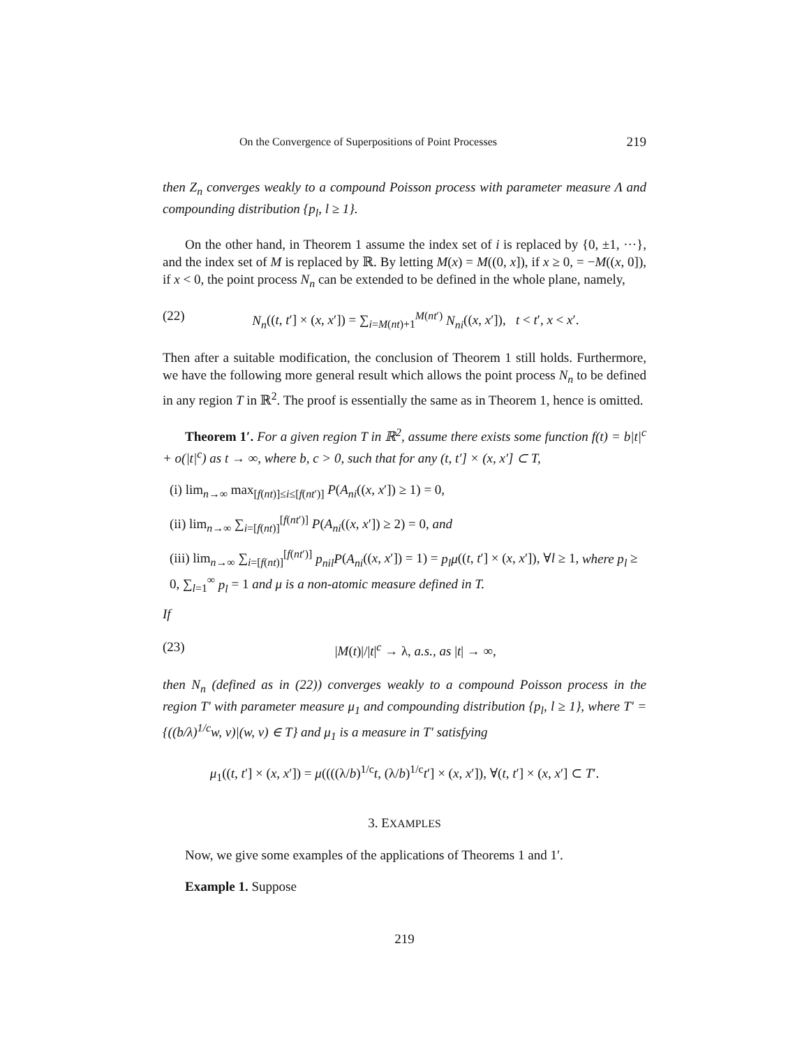On the Convergence of Superpositions of Point Processes 219
then Z<sub>n</sub> converges weakly to a compound Poisson process with parameter measure Λ and compounding distribution {p<sub>l</sub>, l ≥ 1}.
On the other hand, in Theorem 1 assume the index set of i is replaced by {0, ±1, ···}, and the index set of M is replaced by ℝ. By letting M(x) = M((0, x]), if x ≥ 0, = −M((x, 0]), if x < 0, the point process N<sub>n</sub> can be extended to be defined in the whole plane, namely,
(22) N<sub>n</sub>((t, t′] × (x, x′]) = ∑<sub>i=M(nt)+1</sub><sup>M(nt′)</sup> N<sub>ni</sub>((x, x′]), t < t′, x < x′.
Then after a suitable modification, the conclusion of Theorem 1 still holds. Furthermore, we have the following more general result which allows the point process N<sub>n</sub> to be defined in any region T in ℝ<sup>2</sup>. The proof is essentially the same as in Theorem 1, hence is omitted.
Theorem 1′. For a given region T in ℝ<sup>2</sup>, assume there exists some function f(t) = b|t|<sup>c</sup> + o(|t|<sup>c</sup>) as t → ∞, where b, c > 0, such that for any (t, t′] × (x, x′] ⊂ T,
(i) lim<sub>n→∞</sub> max<sub>[f(nt)]≤i≤[f(nt′)]</sub> P(A<sub>ni</sub>((x, x′]) ≥ 1) = 0,
(ii) lim<sub>n→∞</sub> ∑<sub>i=[f(nt)]</sub><sup>[f(nt′)]</sup> P(A<sub>ni</sub>((x, x′]) ≥ 2) = 0, and
(iii) lim<sub>n→∞</sub> ∑<sub>i=[f(nt)]</sub><sup>[f(nt′)]</sup> p<sub>nil</sub>P(A<sub>ni</sub>((x, x′]) = 1) = p<sub>l</sub>μ((t, t′] × (x, x′]), ∀l ≥ 1, where p<sub>l</sub> ≥ 0, ∑<sub>l=1</sub><sup>∞</sup> p<sub>l</sub> = 1 and μ is a non-atomic measure defined in T.
If
(23) |M(t)|/|t|<sup>c</sup> → λ, a.s., as |t| → ∞,
then N<sub>n</sub> (defined as in (22)) converges weakly to a compound Poisson process in the region T′ with parameter measure μ<sub>1</sub> and compounding distribution {p<sub>l</sub>, l ≥ 1}, where T′ = {((b/λ)<sup>1/c</sup>w, v)|(w, v) ∈ T} and μ<sub>1</sub> is a measure in T′ satisfying
μ<sub>1</sub>((t, t′] × (x, x′]) = μ((((λ/b)<sup>1/c</sup>t, (λ/b)<sup>1/c</sup>t′] × (x, x′]), ∀(t, t′] × (x, x′] ⊂ T′.
3. EXAMPLES
Now, we give some examples of the applications of Theorems 1 and 1′.
Example 1. Suppose
219